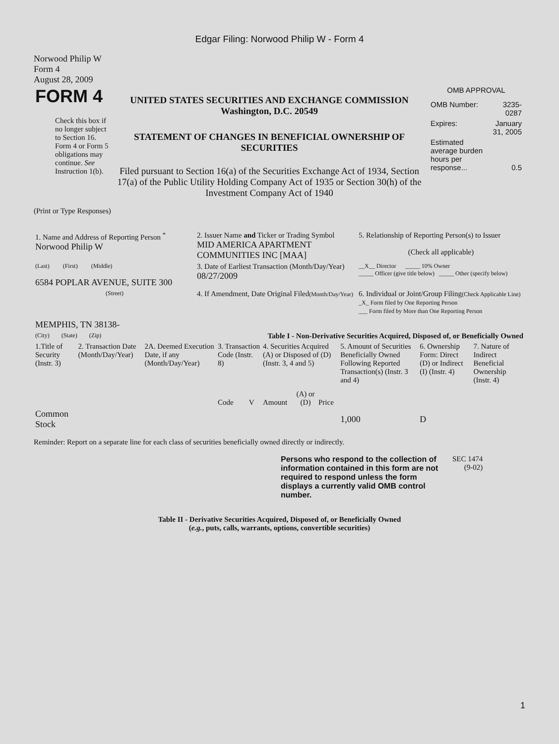Edgar Filing: Norwood Philip W - Form 4
Norwood Philip W
Form 4
August 28, 2009
| FORM 4 Check this box if no longer subject to Section 16. Form 4 or Form 5 obligations may continue. See Instruction 1(b). | UNITED STATES SECURITIES AND EXCHANGE COMMISSION Washington, D.C. 20549 STATEMENT OF CHANGES IN BENEFICIAL OWNERSHIP OF SECURITIES Filed pursuant to Section 16(a) of the Securities Exchange Act of 1934, Section 17(a) of the Public Utility Holding Company Act of 1935 or Section 30(h) of the Investment Company Act of 1940 | OMB APPROVAL / OMB Number: / 3235-0287 / / Expires: / January 31, 2005 / / Estimated average burden hours per response... / 0.5 / |
(Print or Type Responses)
| 1. Name and Address of Reporting Person <sup>*</sup> Norwood Philip W | 2. Issuer Name and Ticker or Trading Symbol MID AMERICA APARTMENT COMMUNITIES INC [MAA] | 5. Relationship of Reporting Person(s) to Issuer (Check all applicable) |
| (Last) (First) (Middle) 6584 POPLAR AVENUE, SUITE 300 | 3. Date of Earliest Transaction (Month/Day/Year) 08/27/2009 | __X__ Director _____ 10% Owner _____ Officer (give title below) _____ Other (specify below) |
| (Street) MEMPHIS, TN 38138- | 4. If Amendment, Date Original Filed (Month/Day/Year) | 6. Individual or Joint/Group Filing (Check Applicable Line) _X_ Form filed by One Reporting Person ___ Form filed by More than One Reporting Person |
| (City) (State) (Zip) | Table I - Non-Derivative Securities Acquired, Disposed of, or Beneficially Owned | |
| 1.Title of Security (Instr. 3) | 2. Transaction Date (Month/Day/Year) | 2A. Deemed Execution Date, if any (Month/Day/Year) | 3. Transaction Code (Instr. 8) | | 4. Securities Acquired (A) or Disposed of (D) (Instr. 3, 4 and 5) | | | 5. Amount of Securities Beneficially Owned Following Reported Transaction(s) (Instr. 3 and 4) | 6. Ownership Form: Direct (D) or Indirect (I) (Instr. 4) | 7. Nature of Indirect Beneficial Ownership (Instr. 4) |
| --- | --- | --- | --- | --- | --- | --- | --- | --- | --- | --- |
| | | | Code | V | Amount | (A) or (D) | Price | | | |
| Common Stock | | | | | | | | 1,000 | D | |
Reminder: Report on a separate line for each class of securities beneficially owned directly or indirectly.
| Persons who respond to the collection of information contained in this form are not required to respond unless the form displays a currently valid OMB control number. | SEC 1474 (9-02) |
Table II - Derivative Securities Acquired, Disposed of, or Beneficially Owned
(e.g., puts, calls, warrants, options, convertible securities)
1